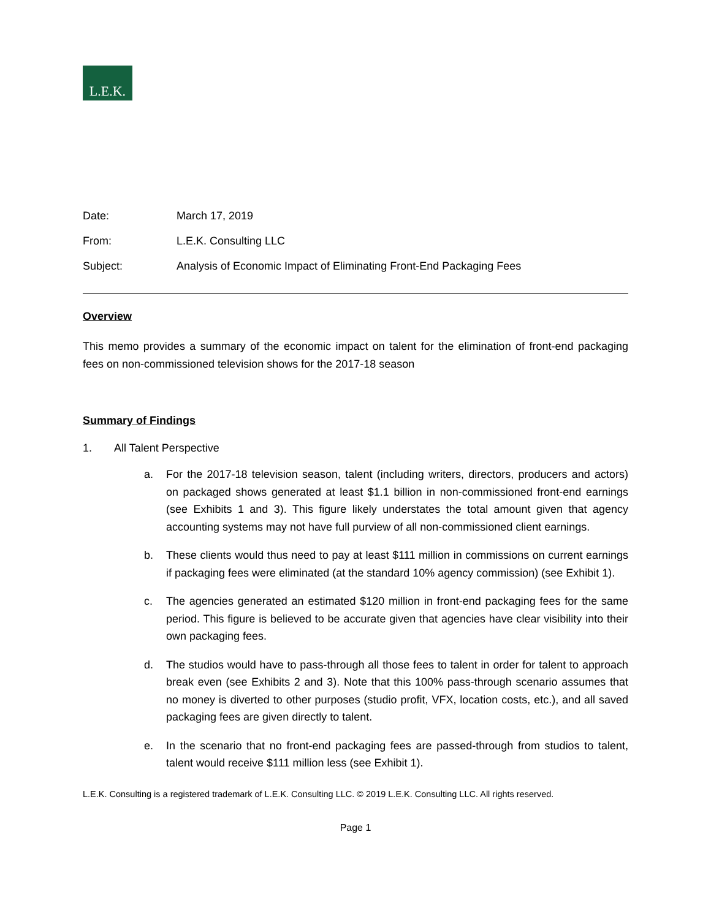L.E.K.
Date: March 17, 2019
From: L.E.K. Consulting LLC
Subject: Analysis of Economic Impact of Eliminating Front-End Packaging Fees
Overview
This memo provides a summary of the economic impact on talent for the elimination of front-end packaging fees on non-commissioned television shows for the 2017-18 season
Summary of Findings
1. All Talent Perspective
a. For the 2017-18 television season, talent (including writers, directors, producers and actors) on packaged shows generated at least $1.1 billion in non-commissioned front-end earnings (see Exhibits 1 and 3). This figure likely understates the total amount given that agency accounting systems may not have full purview of all non-commissioned client earnings.
b. These clients would thus need to pay at least $111 million in commissions on current earnings if packaging fees were eliminated (at the standard 10% agency commission) (see Exhibit 1).
c. The agencies generated an estimated $120 million in front-end packaging fees for the same period. This figure is believed to be accurate given that agencies have clear visibility into their own packaging fees.
d. The studios would have to pass-through all those fees to talent in order for talent to approach break even (see Exhibits 2 and 3). Note that this 100% pass-through scenario assumes that no money is diverted to other purposes (studio profit, VFX, location costs, etc.), and all saved packaging fees are given directly to talent.
e. In the scenario that no front-end packaging fees are passed-through from studios to talent, talent would receive $111 million less (see Exhibit 1).
L.E.K. Consulting is a registered trademark of L.E.K. Consulting LLC. © 2019 L.E.K. Consulting LLC. All rights reserved.
Page 1